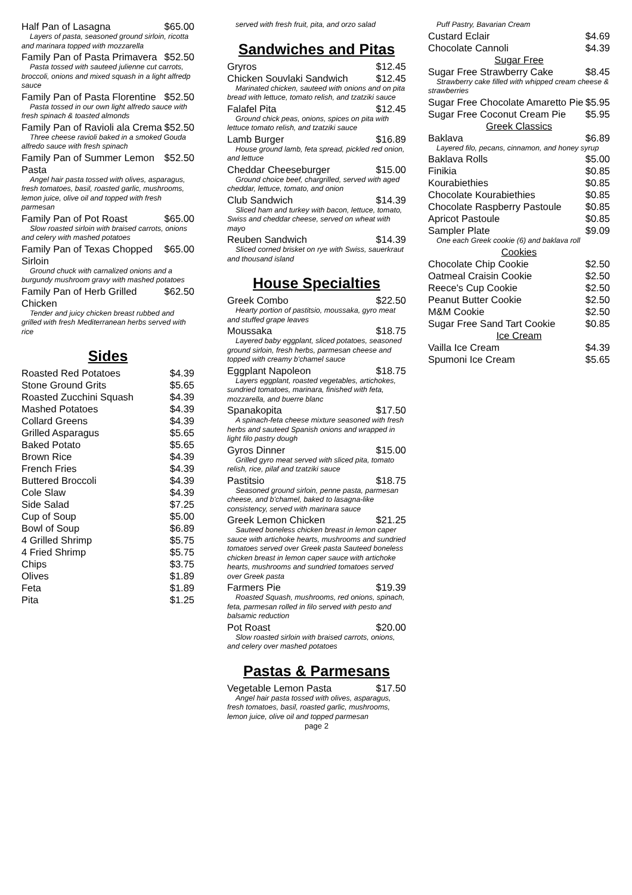Half Pan of Lasagna $65.00
Layers of pasta, seasoned ground sirloin, ricotta and marinara topped with mozzarella
Family Pan of Pasta Primavera $52.50
Pasta tossed with sauteed julienne cut carrots, broccoli, onions and mixed squash in a light alfredp sauce
Family Pan of Pasta Florentine $52.50
Pasta tossed in our own light alfredo sauce with fresh spinach & toasted almonds
Family Pan of Ravioli ala Crema $52.50
Three cheese ravioli baked in a smoked Gouda alfredo sauce with fresh spinach
Family Pan of Summer Lemon Pasta $52.50
Angel hair pasta tossed with olives, asparagus, fresh tomatoes, basil, roasted garlic, mushrooms, lemon juice, olive oil and topped with fresh parmesan
Family Pan of Pot Roast $65.00
Slow roasted sirloin with braised carrots, onions and celery with mashed potatoes
Family Pan of Texas Chopped Sirloin $65.00
Ground chuck with carnalized onions and a burgundy mushroom gravy with mashed potatoes
Family Pan of Herb Grilled Chicken $62.50
Tender and juicy chicken breast rubbed and grilled with fresh Mediterranean herbs served with rice
Sides
Roasted Red Potatoes $4.39
Stone Ground Grits $5.65
Roasted Zucchini Squash $4.39
Mashed Potatoes $4.39
Collard Greens $4.39
Grilled Asparagus $5.65
Baked Potato $5.65
Brown Rice $4.39
French Fries $4.39
Buttered Broccoli $4.39
Cole Slaw $4.39
Side Salad $7.25
Cup of Soup $5.00
Bowl of Soup $6.89
4 Grilled Shrimp $5.75
4 Fried Shrimp $5.75
Chips $3.75
Olives $1.89
Feta $1.89
Pita $1.25
served with fresh fruit, pita, and orzo salad
Sandwiches and Pitas
Gryros $12.45
Chicken Souvlaki Sandwich $12.45
Marinated chicken, sauteed with onions and on pita bread with lettuce, tomato relish, and tzatziki sauce
Falafel Pita $12.45
Ground chick peas, onions, spices on pita with lettuce tomato relish, and tzatziki sauce
Lamb Burger $16.89
House ground lamb, feta spread, pickled red onion, and lettuce
Cheddar Cheeseburger $15.00
Ground choice beef, chargrilled, served with aged cheddar, lettuce, tomato, and onion
Club Sandwich $14.39
Sliced ham and turkey with bacon, lettuce, tomato, Swiss and cheddar cheese, served on wheat with mayo
Reuben Sandwich $14.39
Sliced corned brisket on rye with Swiss, sauerkraut and thousand island
House Specialties
Greek Combo $22.50
Hearty portion of pastitsio, moussaka, gyro meat and stuffed grape leaves
Moussaka $18.75
Layered baby eggplant, sliced potatoes, seasoned ground sirloin, fresh herbs, parmesan cheese and topped with creamy b'chamel sauce
Eggplant Napoleon $18.75
Layers eggplant, roasted vegetables, artichokes, sundried tomatoes, marinara, finished with feta, mozzarella, and buerre blanc
Spanakopita $17.50
A spinach-feta cheese mixture seasoned with fresh herbs and sauteed Spanish onions and wrapped in light filo pastry dough
Gyros Dinner $15.00
Grilled gyro meat served with sliced pita, tomato relish, rice, pilaf and tzatziki sauce
Pastitsio $18.75
Seasoned ground sirloin, penne pasta, parmesan cheese, and b'chamel, baked to lasagna-like consistency, served with marinara sauce
Greek Lemon Chicken $21.25
Sauteed boneless chicken breast in lemon caper sauce with artichoke hearts, mushrooms and sundried tomatoes served over Greek pasta Sauteed boneless chicken breast in lemon caper sauce with artichoke hearts, mushrooms and sundried tomatoes served over Greek pasta
Farmers Pie $19.39
Roasted Squash, mushrooms, red onions, spinach, feta, parmesan rolled in filo served with pesto and balsamic reduction
Pot Roast $20.00
Slow roasted sirloin with braised carrots, onions, and celery over mashed potatoes
Pastas & Parmesans
Vegetable Lemon Pasta $17.50
Angel hair pasta tossed with olives, asparagus, fresh tomatoes, basil, roasted garlic, mushrooms, lemon juice, olive oil and topped parmesan
page 2
Puff Pastry, Bavarian Cream
Custard Eclair $4.69
Chocolate Cannoli $4.39
Sugar Free
Sugar Free Strawberry Cake $8.45
Strawberry cake filled with whipped cream cheese & strawberries
Sugar Free Chocolate Amaretto Pie $5.95
Sugar Free Coconut Cream Pie $5.95
Greek Classics
Baklava $6.89
Layered filo, pecans, cinnamon, and honey syrup
Baklava Rolls $5.00
Finikia $0.85
Kourabiethies $0.85
Chocolate Kourabiethies $0.85
Chocolate Raspberry Pastoule $0.85
Apricot Pastoule $0.85
Sampler Plate $9.09
One each Greek cookie (6) and baklava roll
Cookies
Chocolate Chip Cookie $2.50
Oatmeal Craisin Cookie $2.50
Reece's Cup Cookie $2.50
Peanut Butter Cookie $2.50
M&M Cookie $2.50
Sugar Free Sand Tart Cookie $0.85
Ice Cream
Vailla Ice Cream $4.39
Spumoni Ice Cream $5.65